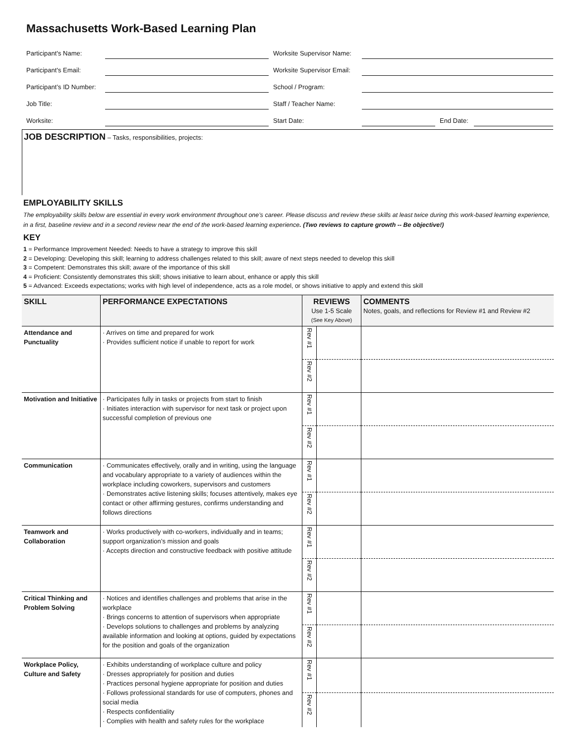Massachusetts Work-Based Learning Plan
| Participant's Name: | | Worksite Supervisor Name: | | | |
| Participant's Email: | | Worksite Supervisor Email: | | | |
| Participant’s ID Number: | | School / Program: | | | |
| Job Title: | | Staff / Teacher Name: | | | |
| Worksite: | | Start Date: | | End Date: | |
JOB DESCRIPTION – Tasks, responsibilities, projects:
EMPLOYABILITY SKILLS
The employability skills below are essential in every work environment throughout one’s career. Please discuss and review these skills at least twice during this work-based learning experience, in a first, baseline review and in a second review near the end of the work-based learning experience. (Two reviews to capture growth -- Be objective!)
KEY
1 = Performance Improvement Needed: Needs to have a strategy to improve this skill
2 = Developing: Developing this skill; learning to address challenges related to this skill; aware of next steps needed to develop this skill
3 = Competent: Demonstrates this skill; aware of the importance of this skill
4 = Proficient: Consistently demonstrates this skill; shows initiative to learn about, enhance or apply this skill
5 = Advanced: Exceeds expectations; works with high level of independence, acts as a role model, or shows initiative to apply and extend this skill
| SKILL | PERFORMANCE EXPECTATIONS | REVIEWS Use 1-5 Scale (See Key Above) | | COMMENTS Notes, goals, and reflections for Review #1 and Review #2 |
| --- | --- | --- | --- | --- |
| Attendance and Punctuality | · Arrives on time and prepared for work · Provides sufficient notice if unable to report for work | Rev #1 | | |
| | | Rev #2 | | |
| Motivation and Initiative | · Participates fully in tasks or projects from start to finish · Initiates interaction with supervisor for next task or project upon successful completion of previous one | Rev #1 | | |
| | | Rev #2 | | |
| Communication | · Communicates effectively, orally and in writing, using the language and vocabulary appropriate to a variety of audiences within the workplace including coworkers, supervisors and customers · Demonstrates active listening skills; focuses attentively, makes eye contact or other affirming gestures, confirms understanding and follows directions | Rev #1 | | |
| | | Rev #2 | | |
| Teamwork and Collaboration | · Works productively with co-workers, individually and in teams; support organization’s mission and goals · Accepts direction and constructive feedback with positive attitude | Rev #1 | | |
| | | Rev #2 | | |
| Critical Thinking and Problem Solving | · Notices and identifies challenges and problems that arise in the workplace · Brings concerns to attention of supervisors when appropriate · Develops solutions to challenges and problems by analyzing available information and looking at options, guided by expectations for the position and goals of the organization | Rev #1 | | |
| | | Rev #2 | | |
| Workplace Policy, Culture and Safety | · Exhibits understanding of workplace culture and policy · Dresses appropriately for position and duties · Practices personal hygiene appropriate for position and duties · Follows professional standards for use of computers, phones and social media · Respects confidentiality · Complies with health and safety rules for the workplace | Rev #1 | | |
| | | Rev #2 | | |